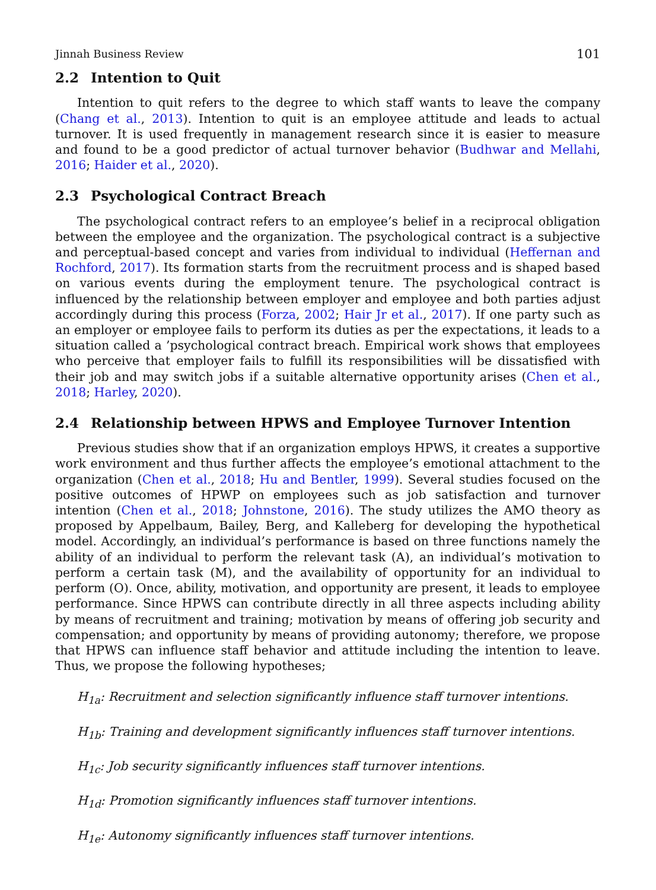Jinnah Business Review 101
2.2 Intention to Quit
Intention to quit refers to the degree to which staff wants to leave the company (Chang et al., 2013). Intention to quit is an employee attitude and leads to actual turnover. It is used frequently in management research since it is easier to measure and found to be a good predictor of actual turnover behavior (Budhwar and Mellahi, 2016; Haider et al., 2020).
2.3 Psychological Contract Breach
The psychological contract refers to an employee’s belief in a reciprocal obligation between the employee and the organization. The psychological contract is a subjective and perceptual-based concept and varies from individual to individual (Heffernan and Rochford, 2017). Its formation starts from the recruitment process and is shaped based on various events during the employment tenure. The psychological contract is influenced by the relationship between employer and employee and both parties adjust accordingly during this process (Forza, 2002; Hair Jr et al., 2017). If one party such as an employer or employee fails to perform its duties as per the expectations, it leads to a situation called a ’psychological contract breach. Empirical work shows that employees who perceive that employer fails to fulfill its responsibilities will be dissatisfied with their job and may switch jobs if a suitable alternative opportunity arises (Chen et al., 2018; Harley, 2020).
2.4 Relationship between HPWS and Employee Turnover Intention
Previous studies show that if an organization employs HPWS, it creates a supportive work environment and thus further affects the employee’s emotional attachment to the organization (Chen et al., 2018; Hu and Bentler, 1999). Several studies focused on the positive outcomes of HPWP on employees such as job satisfaction and turnover intention (Chen et al., 2018; Johnstone, 2016). The study utilizes the AMO theory as proposed by Appelbaum, Bailey, Berg, and Kalleberg for developing the hypothetical model. Accordingly, an individual’s performance is based on three functions namely the ability of an individual to perform the relevant task (A), an individual’s motivation to perform a certain task (M), and the availability of opportunity for an individual to perform (O). Once, ability, motivation, and opportunity are present, it leads to employee performance. Since HPWS can contribute directly in all three aspects including ability by means of recruitment and training; motivation by means of offering job security and compensation; and opportunity by means of providing autonomy; therefore, we propose that HPWS can influence staff behavior and attitude including the intention to leave. Thus, we propose the following hypotheses;
H<sub>1a</sub>: Recruitment and selection significantly influence staff turnover intentions.
H<sub>1b</sub>: Training and development significantly influences staff turnover intentions.
H<sub>1c</sub>: Job security significantly influences staff turnover intentions.
H<sub>1d</sub>: Promotion significantly influences staff turnover intentions.
H<sub>1e</sub>: Autonomy significantly influences staff turnover intentions.